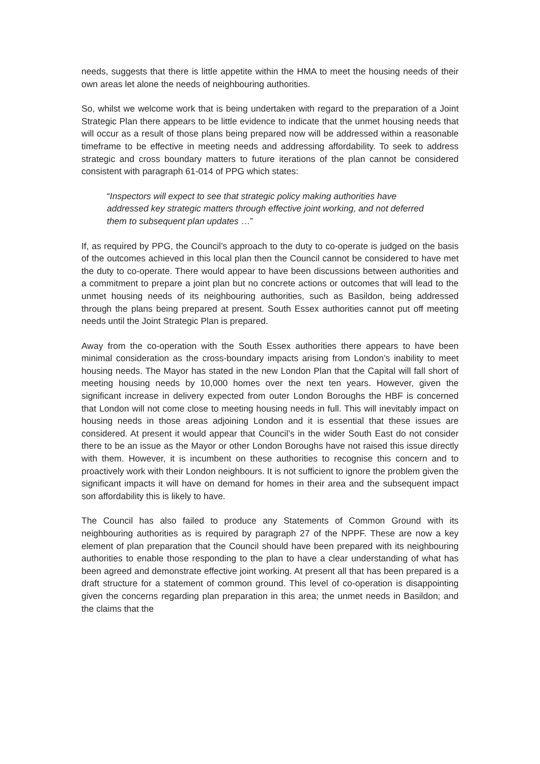needs, suggests that there is little appetite within the HMA to meet the housing needs of their own areas let alone the needs of neighbouring authorities.
So, whilst we welcome work that is being undertaken with regard to the preparation of a Joint Strategic Plan there appears to be little evidence to indicate that the unmet housing needs that will occur as a result of those plans being prepared now will be addressed within a reasonable timeframe to be effective in meeting needs and addressing affordability. To seek to address strategic and cross boundary matters to future iterations of the plan cannot be considered consistent with paragraph 61-014 of PPG which states:
“Inspectors will expect to see that strategic policy making authorities have addressed key strategic matters through effective joint working, and not deferred them to subsequent plan updates …”
If, as required by PPG, the Council’s approach to the duty to co-operate is judged on the basis of the outcomes achieved in this local plan then the Council cannot be considered to have met the duty to co-operate. There would appear to have been discussions between authorities and a commitment to prepare a joint plan but no concrete actions or outcomes that will lead to the unmet housing needs of its neighbouring authorities, such as Basildon, being addressed through the plans being prepared at present. South Essex authorities cannot put off meeting needs until the Joint Strategic Plan is prepared.
Away from the co-operation with the South Essex authorities there appears to have been minimal consideration as the cross-boundary impacts arising from London’s inability to meet housing needs. The Mayor has stated in the new London Plan that the Capital will fall short of meeting housing needs by 10,000 homes over the next ten years. However, given the significant increase in delivery expected from outer London Boroughs the HBF is concerned that London will not come close to meeting housing needs in full. This will inevitably impact on housing needs in those areas adjoining London and it is essential that these issues are considered. At present it would appear that Council’s in the wider South East do not consider there to be an issue as the Mayor or other London Boroughs have not raised this issue directly with them. However, it is incumbent on these authorities to recognise this concern and to proactively work with their London neighbours. It is not sufficient to ignore the problem given the significant impacts it will have on demand for homes in their area and the subsequent impact son affordability this is likely to have.
The Council has also failed to produce any Statements of Common Ground with its neighbouring authorities as is required by paragraph 27 of the NPPF. These are now a key element of plan preparation that the Council should have been prepared with its neighbouring authorities to enable those responding to the plan to have a clear understanding of what has been agreed and demonstrate effective joint working. At present all that has been prepared is a draft structure for a statement of common ground. This level of co-operation is disappointing given the concerns regarding plan preparation in this area; the unmet needs in Basildon; and the claims that the